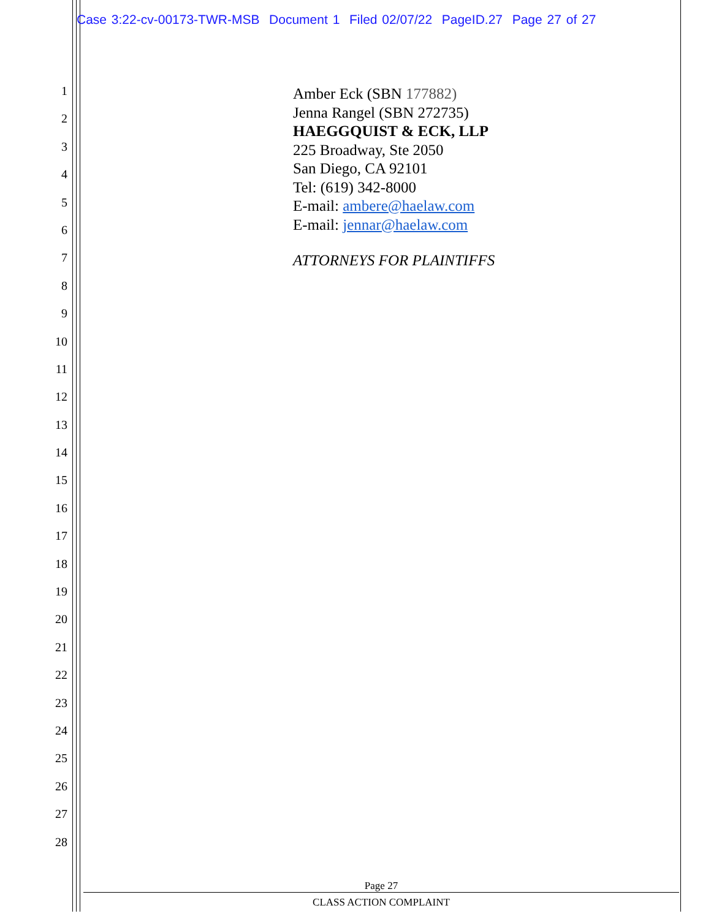Case 3:22-cv-00173-TWR-MSB Document 1 Filed 02/07/22 PageID.27 Page 27 of 27
1
2
3
4
5
6
7
8
9
10
11
12
13
14
15
16
17
18
19
20
21
22
23
24
25
26
27
28
Amber Eck (SBN 177882)
Jenna Rangel (SBN 272735)
HAEGGQUIST & ECK, LLP
225 Broadway, Ste 2050
San Diego, CA 92101
Tel: (619) 342-8000
E-mail: ambere@haelaw.com
E-mail: jennar@haelaw.com
ATTORNEYS FOR PLAINTIFFS
Page 27
CLASS ACTION COMPLAINT